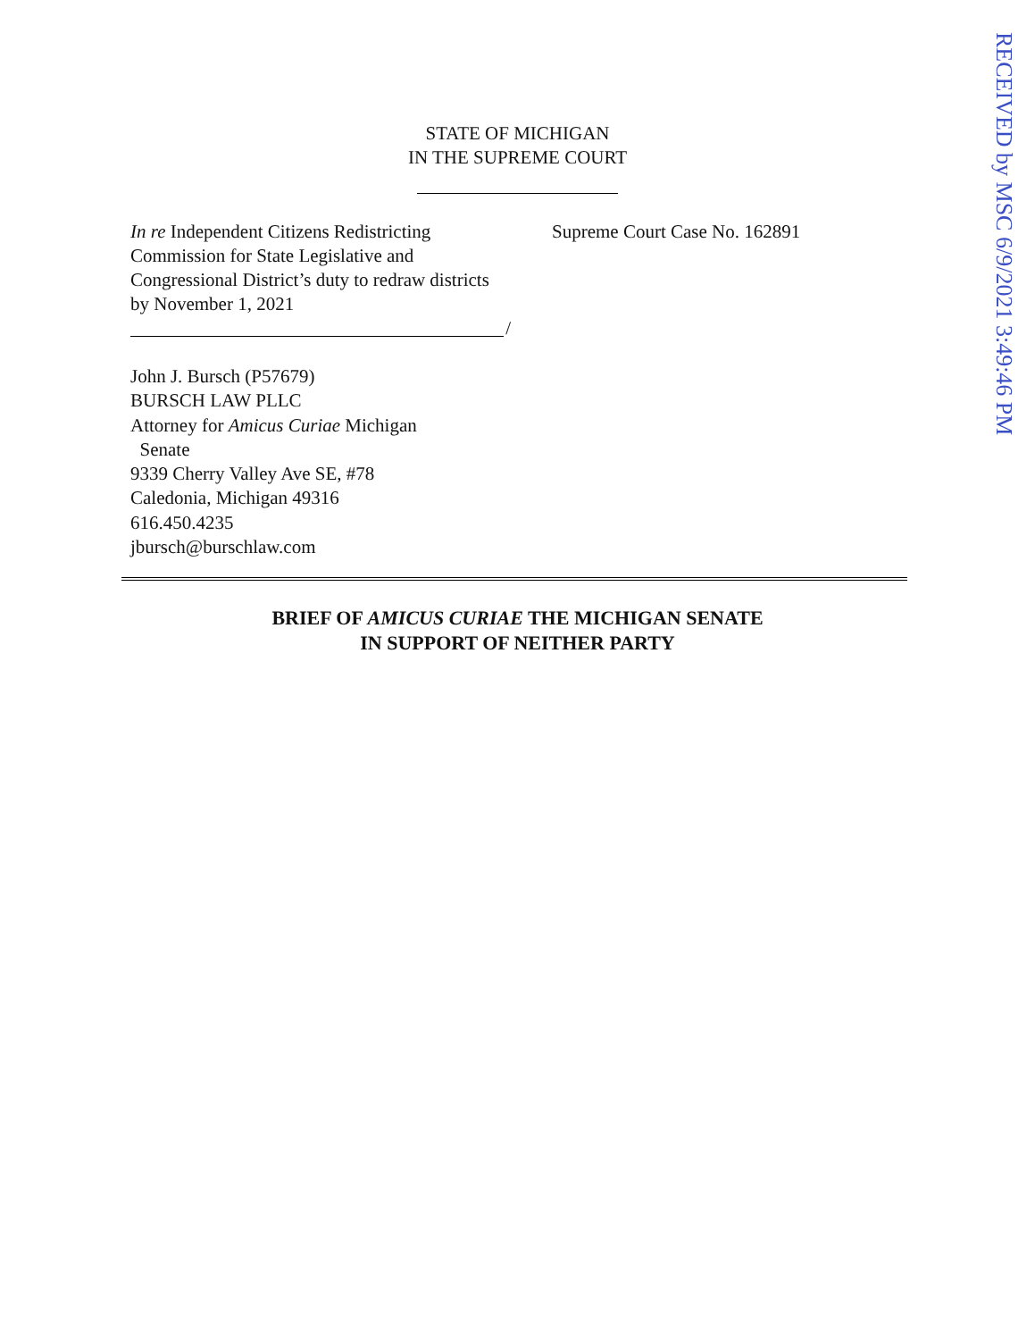RECEIVED by MSC 6/9/2021 3:49:46 PM
STATE OF MICHIGAN
IN THE SUPREME COURT
In re Independent Citizens Redistricting Commission for State Legislative and Congressional District’s duty to redraw districts by November 1, 2021
/
Supreme Court Case No. 162891
John J. Bursch (P57679)
BURSCH LAW PLLC
Attorney for Amicus Curiae Michigan
Senate
9339 Cherry Valley Ave SE, #78
Caledonia, Michigan 49316
616.450.4235
jbursch@burschlaw.com
BRIEF OF AMICUS CURIAE THE MICHIGAN SENATE
IN SUPPORT OF NEITHER PARTY